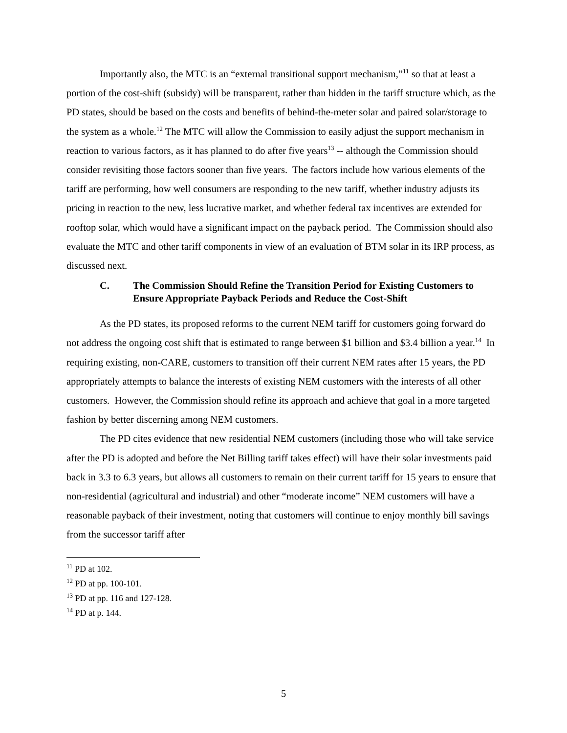Importantly also, the MTC is an “external transitional support mechanism,”<sup>11</sup> so that at least a portion of the cost-shift (subsidy) will be transparent, rather than hidden in the tariff structure which, as the PD states, should be based on the costs and benefits of behind-the-meter solar and paired solar/storage to the system as a whole.<sup>12</sup> The MTC will allow the Commission to easily adjust the support mechanism in reaction to various factors, as it has planned to do after five years<sup>13</sup> -- although the Commission should consider revisiting those factors sooner than five years. The factors include how various elements of the tariff are performing, how well consumers are responding to the new tariff, whether industry adjusts its pricing in reaction to the new, less lucrative market, and whether federal tax incentives are extended for rooftop solar, which would have a significant impact on the payback period. The Commission should also evaluate the MTC and other tariff components in view of an evaluation of BTM solar in its IRP process, as discussed next.
C. The Commission Should Refine the Transition Period for Existing Customers to Ensure Appropriate Payback Periods and Reduce the Cost-Shift
As the PD states, its proposed reforms to the current NEM tariff for customers going forward do not address the ongoing cost shift that is estimated to range between $1 billion and $3.4 billion a year.<sup>14</sup> In requiring existing, non-CARE, customers to transition off their current NEM rates after 15 years, the PD appropriately attempts to balance the interests of existing NEM customers with the interests of all other customers. However, the Commission should refine its approach and achieve that goal in a more targeted fashion by better discerning among NEM customers.
The PD cites evidence that new residential NEM customers (including those who will take service after the PD is adopted and before the Net Billing tariff takes effect) will have their solar investments paid back in 3.3 to 6.3 years, but allows all customers to remain on their current tariff for 15 years to ensure that non-residential (agricultural and industrial) and other “moderate income” NEM customers will have a reasonable payback of their investment, noting that customers will continue to enjoy monthly bill savings from the successor tariff after
<sup>11</sup> PD at 102.
<sup>12</sup> PD at pp. 100-101.
<sup>13</sup> PD at pp. 116 and 127-128.
<sup>14</sup> PD at p. 144.
5